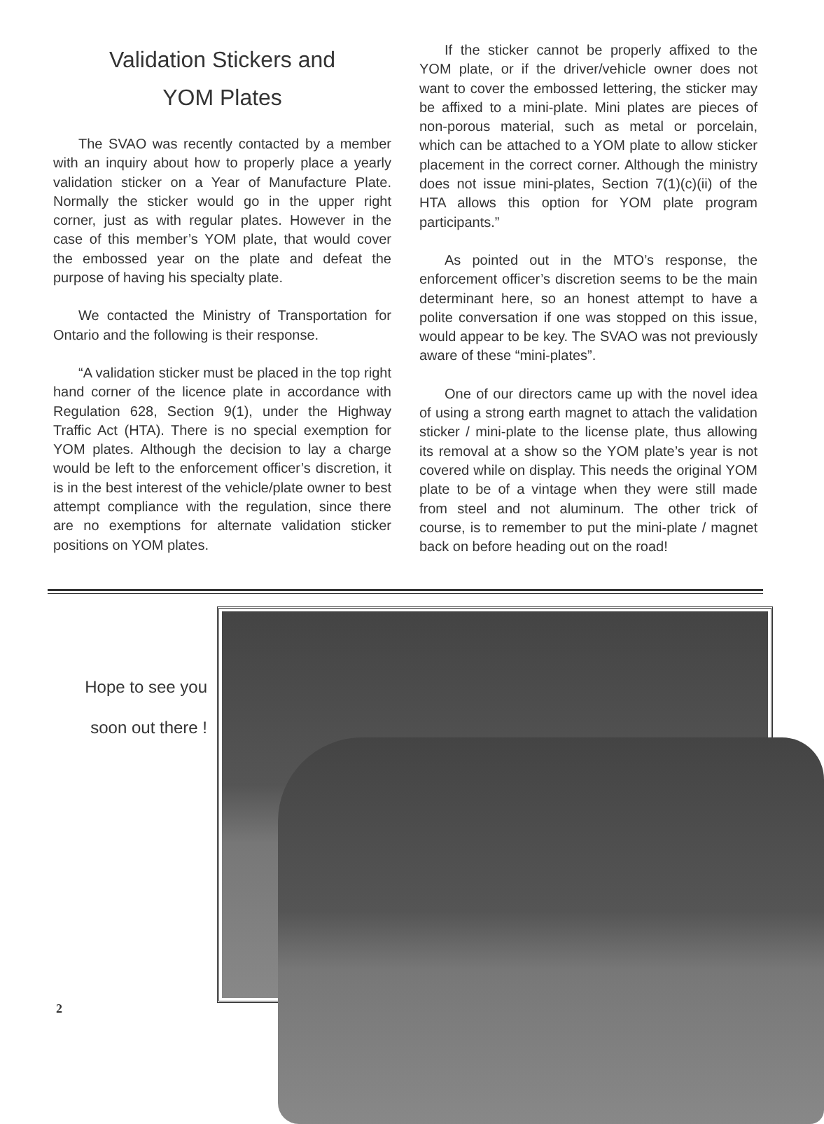Validation Stickers and
YOM Plates
The SVAO was recently contacted by a member with an inquiry about how to properly place a yearly validation sticker on a Year of Manufacture Plate. Normally the sticker would go in the upper right corner, just as with regular plates. However in the case of this member’s YOM plate, that would cover the embossed year on the plate and defeat the purpose of having his specialty plate.
We contacted the Ministry of Transportation for Ontario and the following is their response.
“A validation sticker must be placed in the top right hand corner of the licence plate in accordance with Regulation 628, Section 9(1), under the Highway Traffic Act (HTA). There is no special exemption for YOM plates. Although the decision to lay a charge would be left to the enforcement officer’s discretion, it is in the best interest of the vehicle/plate owner to best attempt compliance with the regulation, since there are no exemptions for alternate validation sticker positions on YOM plates.
If the sticker cannot be properly affixed to the YOM plate, or if the driver/vehicle owner does not want to cover the embossed lettering, the sticker may be affixed to a mini-plate. Mini plates are pieces of non-porous material, such as metal or porcelain, which can be attached to a YOM plate to allow sticker placement in the correct corner. Although the ministry does not issue mini-plates, Section 7(1)(c)(ii) of the HTA allows this option for YOM plate program participants.”
As pointed out in the MTO’s response, the enforcement officer’s discretion seems to be the main determinant here, so an honest attempt to have a polite conversation if one was stopped on this issue, would appear to be key. The SVAO was not previously aware of these “mini-plates”.
One of our directors came up with the novel idea of using a strong earth magnet to attach the validation sticker / mini-plate to the license plate, thus allowing its removal at a show so the YOM plate’s year is not covered while on display. This needs the original YOM plate to be of a vintage when they were still made from steel and not aluminum. The other trick of course, is to remember to put the mini-plate / magnet back on before heading out on the road!
Hope to see you
soon out there !
2